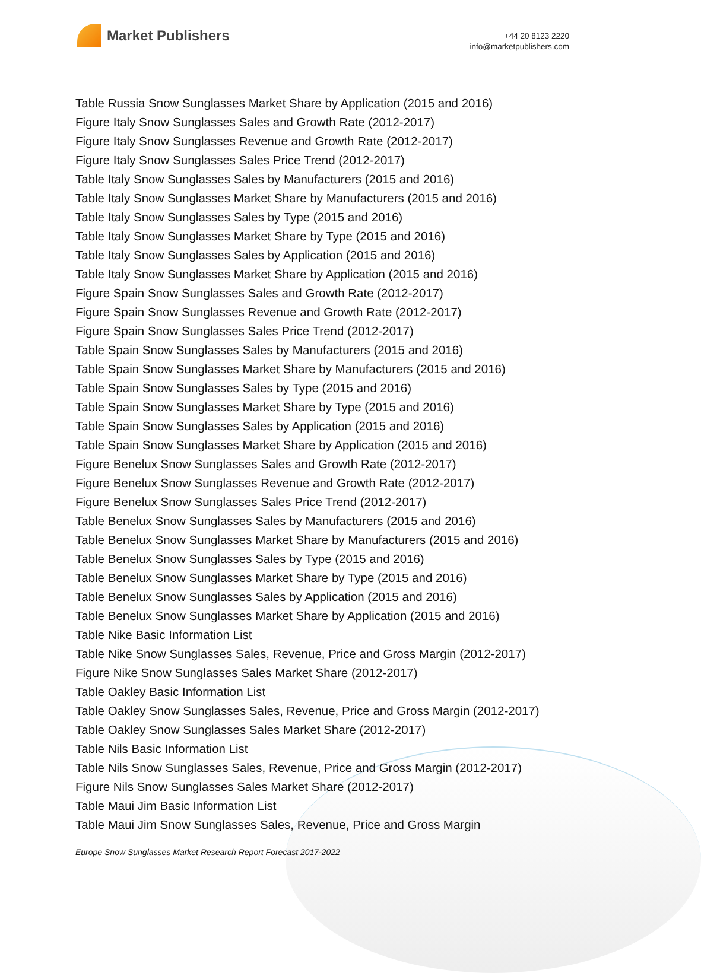Market Publishers
+44 20 8123 2220
info@marketpublishers.com
Table Russia Snow Sunglasses Market Share by Application (2015 and 2016)
Figure Italy Snow Sunglasses Sales and Growth Rate (2012-2017)
Figure Italy Snow Sunglasses Revenue and Growth Rate (2012-2017)
Figure Italy Snow Sunglasses Sales Price Trend (2012-2017)
Table Italy Snow Sunglasses Sales by Manufacturers (2015 and 2016)
Table Italy Snow Sunglasses Market Share by Manufacturers (2015 and 2016)
Table Italy Snow Sunglasses Sales by Type (2015 and 2016)
Table Italy Snow Sunglasses Market Share by Type (2015 and 2016)
Table Italy Snow Sunglasses Sales by Application (2015 and 2016)
Table Italy Snow Sunglasses Market Share by Application (2015 and 2016)
Figure Spain Snow Sunglasses Sales and Growth Rate (2012-2017)
Figure Spain Snow Sunglasses Revenue and Growth Rate (2012-2017)
Figure Spain Snow Sunglasses Sales Price Trend (2012-2017)
Table Spain Snow Sunglasses Sales by Manufacturers (2015 and 2016)
Table Spain Snow Sunglasses Market Share by Manufacturers (2015 and 2016)
Table Spain Snow Sunglasses Sales by Type (2015 and 2016)
Table Spain Snow Sunglasses Market Share by Type (2015 and 2016)
Table Spain Snow Sunglasses Sales by Application (2015 and 2016)
Table Spain Snow Sunglasses Market Share by Application (2015 and 2016)
Figure Benelux Snow Sunglasses Sales and Growth Rate (2012-2017)
Figure Benelux Snow Sunglasses Revenue and Growth Rate (2012-2017)
Figure Benelux Snow Sunglasses Sales Price Trend (2012-2017)
Table Benelux Snow Sunglasses Sales by Manufacturers (2015 and 2016)
Table Benelux Snow Sunglasses Market Share by Manufacturers (2015 and 2016)
Table Benelux Snow Sunglasses Sales by Type (2015 and 2016)
Table Benelux Snow Sunglasses Market Share by Type (2015 and 2016)
Table Benelux Snow Sunglasses Sales by Application (2015 and 2016)
Table Benelux Snow Sunglasses Market Share by Application (2015 and 2016)
Table Nike Basic Information List
Table Nike Snow Sunglasses Sales, Revenue, Price and Gross Margin (2012-2017)
Figure Nike Snow Sunglasses Sales Market Share (2012-2017)
Table Oakley Basic Information List
Table Oakley Snow Sunglasses Sales, Revenue, Price and Gross Margin (2012-2017)
Table Oakley Snow Sunglasses Sales Market Share (2012-2017)
Table Nils Basic Information List
Table Nils Snow Sunglasses Sales, Revenue, Price and Gross Margin (2012-2017)
Figure Nils Snow Sunglasses Sales Market Share (2012-2017)
Table Maui Jim Basic Information List
Table Maui Jim Snow Sunglasses Sales, Revenue, Price and Gross Margin
Europe Snow Sunglasses Market Research Report Forecast 2017-2022